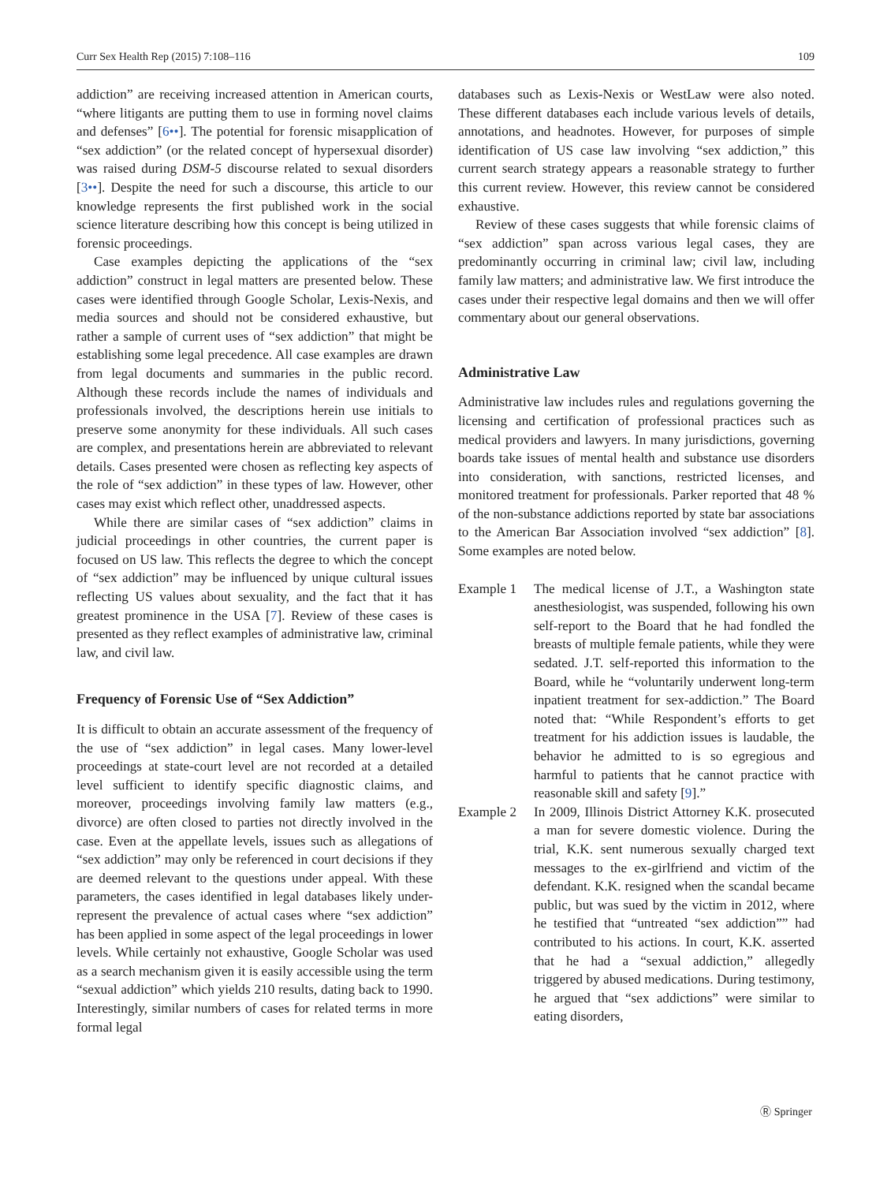Curr Sex Health Rep (2015) 7:108–116 109
addiction” are receiving increased attention in American courts, “where litigants are putting them to use in forming novel claims and defenses” [6••]. The potential for forensic misapplication of “sex addiction” (or the related concept of hypersexual disorder) was raised during DSM-5 discourse related to sexual disorders [3••]. Despite the need for such a discourse, this article to our knowledge represents the first published work in the social science literature describing how this concept is being utilized in forensic proceedings.
Case examples depicting the applications of the “sex addiction” construct in legal matters are presented below. These cases were identified through Google Scholar, Lexis-Nexis, and media sources and should not be considered exhaustive, but rather a sample of current uses of “sex addiction” that might be establishing some legal precedence. All case examples are drawn from legal documents and summaries in the public record. Although these records include the names of individuals and professionals involved, the descriptions herein use initials to preserve some anonymity for these individuals. All such cases are complex, and presentations herein are abbreviated to relevant details. Cases presented were chosen as reflecting key aspects of the role of “sex addiction” in these types of law. However, other cases may exist which reflect other, unaddressed aspects.
While there are similar cases of “sex addiction” claims in judicial proceedings in other countries, the current paper is focused on US law. This reflects the degree to which the concept of “sex addiction” may be influenced by unique cultural issues reflecting US values about sexuality, and the fact that it has greatest prominence in the USA [7]. Review of these cases is presented as they reflect examples of administrative law, criminal law, and civil law.
Frequency of Forensic Use of “Sex Addiction”
It is difficult to obtain an accurate assessment of the frequency of the use of “sex addiction” in legal cases. Many lower-level proceedings at state-court level are not recorded at a detailed level sufficient to identify specific diagnostic claims, and moreover, proceedings involving family law matters (e.g., divorce) are often closed to parties not directly involved in the case. Even at the appellate levels, issues such as allegations of “sex addiction” may only be referenced in court decisions if they are deemed relevant to the questions under appeal. With these parameters, the cases identified in legal databases likely under-represent the prevalence of actual cases where “sex addiction” has been applied in some aspect of the legal proceedings in lower levels. While certainly not exhaustive, Google Scholar was used as a search mechanism given it is easily accessible using the term “sexual addiction” which yields 210 results, dating back to 1990. Interestingly, similar numbers of cases for related terms in more formal legal
databases such as Lexis-Nexis or WestLaw were also noted. These different databases each include various levels of details, annotations, and headnotes. However, for purposes of simple identification of US case law involving “sex addiction,” this current search strategy appears a reasonable strategy to further this current review. However, this review cannot be considered exhaustive.
Review of these cases suggests that while forensic claims of “sex addiction” span across various legal cases, they are predominantly occurring in criminal law; civil law, including family law matters; and administrative law. We first introduce the cases under their respective legal domains and then we will offer commentary about our general observations.
Administrative Law
Administrative law includes rules and regulations governing the licensing and certification of professional practices such as medical providers and lawyers. In many jurisdictions, governing boards take issues of mental health and substance use disorders into consideration, with sanctions, restricted licenses, and monitored treatment for professionals. Parker reported that 48 % of the non-substance addictions reported by state bar associations to the American Bar Association involved “sex addiction” [8]. Some examples are noted below.
Example 1 The medical license of J.T., a Washington state anesthesiologist, was suspended, following his own self-report to the Board that he had fondled the breasts of multiple female patients, while they were sedated. J.T. self-reported this information to the Board, while he “voluntarily underwent long-term inpatient treatment for sex-addiction.” The Board noted that: “While Respondent’s efforts to get treatment for his addiction issues is laudable, the behavior he admitted to is so egregious and harmful to patients that he cannot practice with reasonable skill and safety [9].”
Example 2 In 2009, Illinois District Attorney K.K. prosecuted a man for severe domestic violence. During the trial, K.K. sent numerous sexually charged text messages to the ex-girlfriend and victim of the defendant. K.K. resigned when the scandal became public, but was sued by the victim in 2012, where he testified that “untreated “sex addiction”” had contributed to his actions. In court, K.K. asserted that he had a “sexual addiction,” allegedly triggered by abused medications. During testimony, he argued that “sex addictions” were similar to eating disorders,
Ⓡ Springer